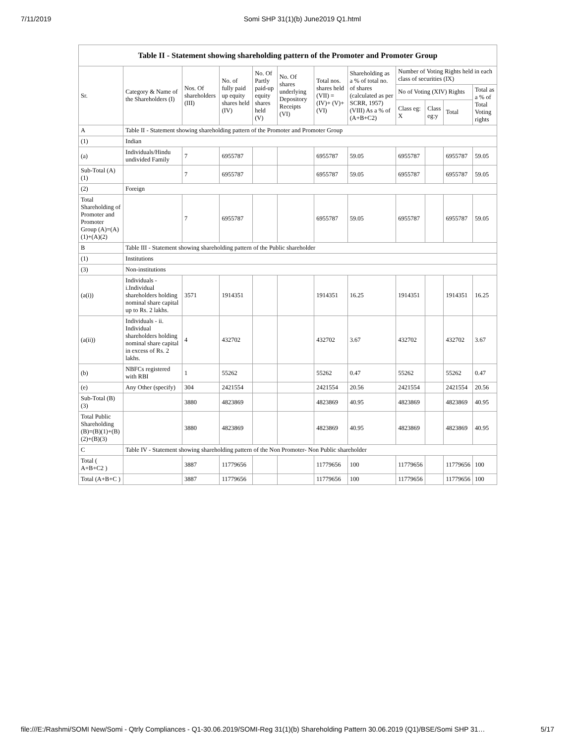7/11/2019 Somi SHP 31(1)(b) June2019 Q1.html
Table II - Statement showing shareholding pattern of the Promoter and Promoter Group
| Sr. | Category & Name of the Shareholders (I) | Nos. Of shareholders (III) | No. of fully paid up equity shares held (IV) | No. Of Partly paid-up equity shares held (V) | No. Of shares underlying Depository Receipts (VI) | Total nos. shares held (VII) = (IV)+ (V)+ (VI) | Shareholding as a % of total no. of shares (calculated as per SCRR, 1957) (VIII) As a % of (A+B+C2) | Number of Voting Rights held in each class of securities (IX) | | | |
| --- | --- | --- | --- | --- | --- | --- | --- | --- | --- | --- | --- |
| | | | | | | | | No of Voting (XIV) Rights | | | Total as a % of Total Voting rights |
| | | | | | | | | Class eg: X | Class eg:y | Total | |
| A | Table II - Statement showing shareholding pattern of the Promoter and Promoter Group | | | | | | | | | | |
| (1) | Indian | | | | | | | | | | |
| (a) | Individuals/Hindu undivided Family | 7 | 6955787 | | | 6955787 | 59.05 | 6955787 | | 6955787 | 59.05 |
| Sub-Total (A)(1) | | 7 | 6955787 | | | 6955787 | 59.05 | 6955787 | | 6955787 | 59.05 |
| (2) | Foreign | | | | | | | | | | |
| Total Shareholding of Promoter and Promoter Group (A)=(A)(1)+(A)(2) | | 7 | 6955787 | | | 6955787 | 59.05 | 6955787 | | 6955787 | 59.05 |
| B | Table III - Statement showing shareholding pattern of the Public shareholder | | | | | | | | | | |
| (1) | Institutions | | | | | | | | | | |
| (3) | Non-institutions | | | | | | | | | | |
| (a(i)) | Individuals - i.Individual shareholders holding nominal share capital up to Rs. 2 lakhs. | 3571 | 1914351 | | | 1914351 | 16.25 | 1914351 | | 1914351 | 16.25 |
| (a(ii)) | Individuals - ii. Individual shareholders holding nominal share capital in excess of Rs. 2 lakhs. | 4 | 432702 | | | 432702 | 3.67 | 432702 | | 432702 | 3.67 |
| (b) | NBFCs registered with RBI | 1 | 55262 | | | 55262 | 0.47 | 55262 | | 55262 | 0.47 |
| (e) | Any Other (specify) | 304 | 2421554 | | | 2421554 | 20.56 | 2421554 | | 2421554 | 20.56 |
| Sub-Total (B)(3) | | 3880 | 4823869 | | | 4823869 | 40.95 | 4823869 | | 4823869 | 40.95 |
| Total Public Shareholding (B)=(B)(1)+(B)(2)+(B)(3) | | 3880 | 4823869 | | | 4823869 | 40.95 | 4823869 | | 4823869 | 40.95 |
| C | Table IV - Statement showing shareholding pattern of the Non Promoter- Non Public shareholder | | | | | | | | | | |
| Total ( A+B+C2 ) | | 3887 | 11779656 | | | 11779656 | 100 | 11779656 | | 11779656 | 100 |
| Total (A+B+C ) | | 3887 | 11779656 | | | 11779656 | 100 | 11779656 | | 11779656 | 100 |
file:///E:/Rashmi/SOMI New/Somi - Qtrly Compliances - Q1-30.06.2019/SOMI-Reg 31(1)(b) Shareholding Pattern 30.06.2019 (Q1)/BSE/Somi SHP 31… 5/17